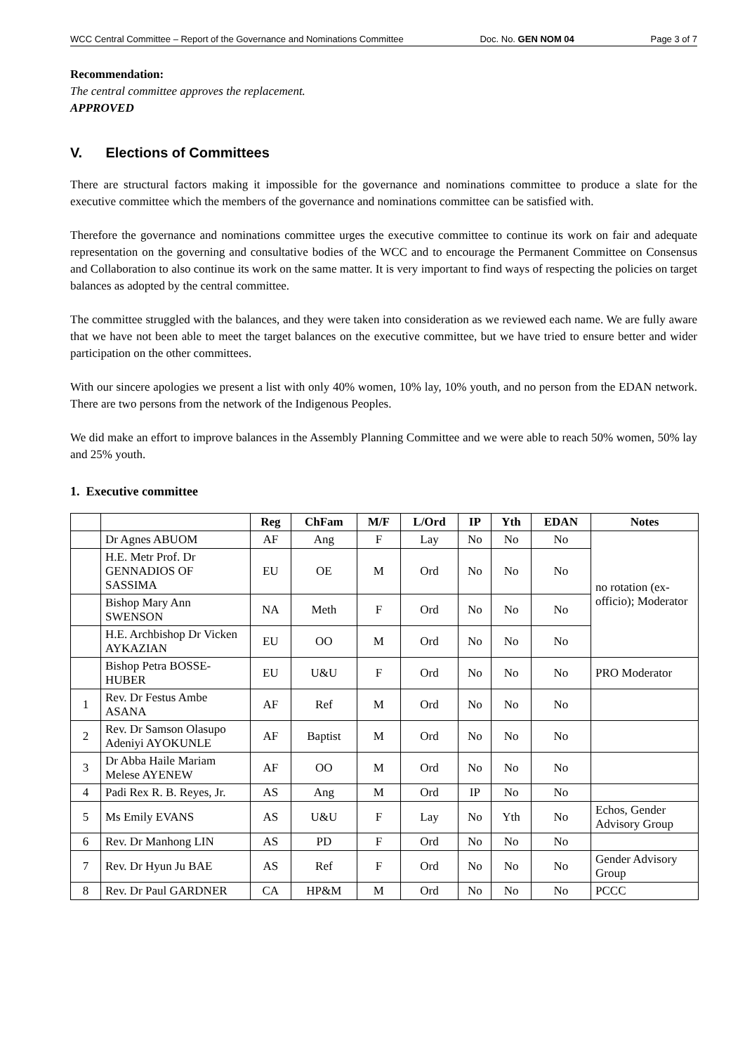WCC Central Committee – Report of the Governance and Nominations Committee Doc. No. GEN NOM 04 Page 3 of 7
Recommendation:
The central committee approves the replacement.
APPROVED
V. Elections of Committees
There are structural factors making it impossible for the governance and nominations committee to produce a slate for the executive committee which the members of the governance and nominations committee can be satisfied with.
Therefore the governance and nominations committee urges the executive committee to continue its work on fair and adequate representation on the governing and consultative bodies of the WCC and to encourage the Permanent Committee on Consensus and Collaboration to also continue its work on the same matter. It is very important to find ways of respecting the policies on target balances as adopted by the central committee.
The committee struggled with the balances, and they were taken into consideration as we reviewed each name. We are fully aware that we have not been able to meet the target balances on the executive committee, but we have tried to ensure better and wider participation on the other committees.
With our sincere apologies we present a list with only 40% women, 10% lay, 10% youth, and no person from the EDAN network. There are two persons from the network of the Indigenous Peoples.
We did make an effort to improve balances in the Assembly Planning Committee and we were able to reach 50% women, 50% lay and 25% youth.
1. Executive committee
| | | Reg | ChFam | M/F | L/Ord | IP | Yth | EDAN | Notes |
| --- | --- | --- | --- | --- | --- | --- | --- | --- | --- |
| | Dr Agnes ABUOM | AF | Ang | F | Lay | No | No | No | no rotation (ex-officio); Moderator |
| | H.E. Metr Prof. Dr GENNADIOS OF SASSIMA | EU | OE | M | Ord | No | No | No | |
| | Bishop Mary Ann SWENSON | NA | Meth | F | Ord | No | No | No | |
| | H.E. Archbishop Dr Vicken AYKAZIAN | EU | OO | M | Ord | No | No | No | |
| | Bishop Petra BOSSE-HUBER | EU | U&U | F | Ord | No | No | No | PRO Moderator |
| 1 | Rev. Dr Festus Ambe ASANA | AF | Ref | M | Ord | No | No | No | |
| 2 | Rev. Dr Samson Olasupo Adeniyi AYOKUNLE | AF | Baptist | M | Ord | No | No | No | |
| 3 | Dr Abba Haile Mariam Melese AYENEW | AF | OO | M | Ord | No | No | No | |
| 4 | Padi Rex R. B. Reyes, Jr. | AS | Ang | M | Ord | IP | No | No | |
| 5 | Ms Emily EVANS | AS | U&U | F | Lay | No | Yth | No | Echos, Gender Advisory Group |
| 6 | Rev. Dr Manhong LIN | AS | PD | F | Ord | No | No | No | |
| 7 | Rev. Dr Hyun Ju BAE | AS | Ref | F | Ord | No | No | No | Gender Advisory Group |
| 8 | Rev. Dr Paul GARDNER | CA | HP&M | M | Ord | No | No | No | PCCC |